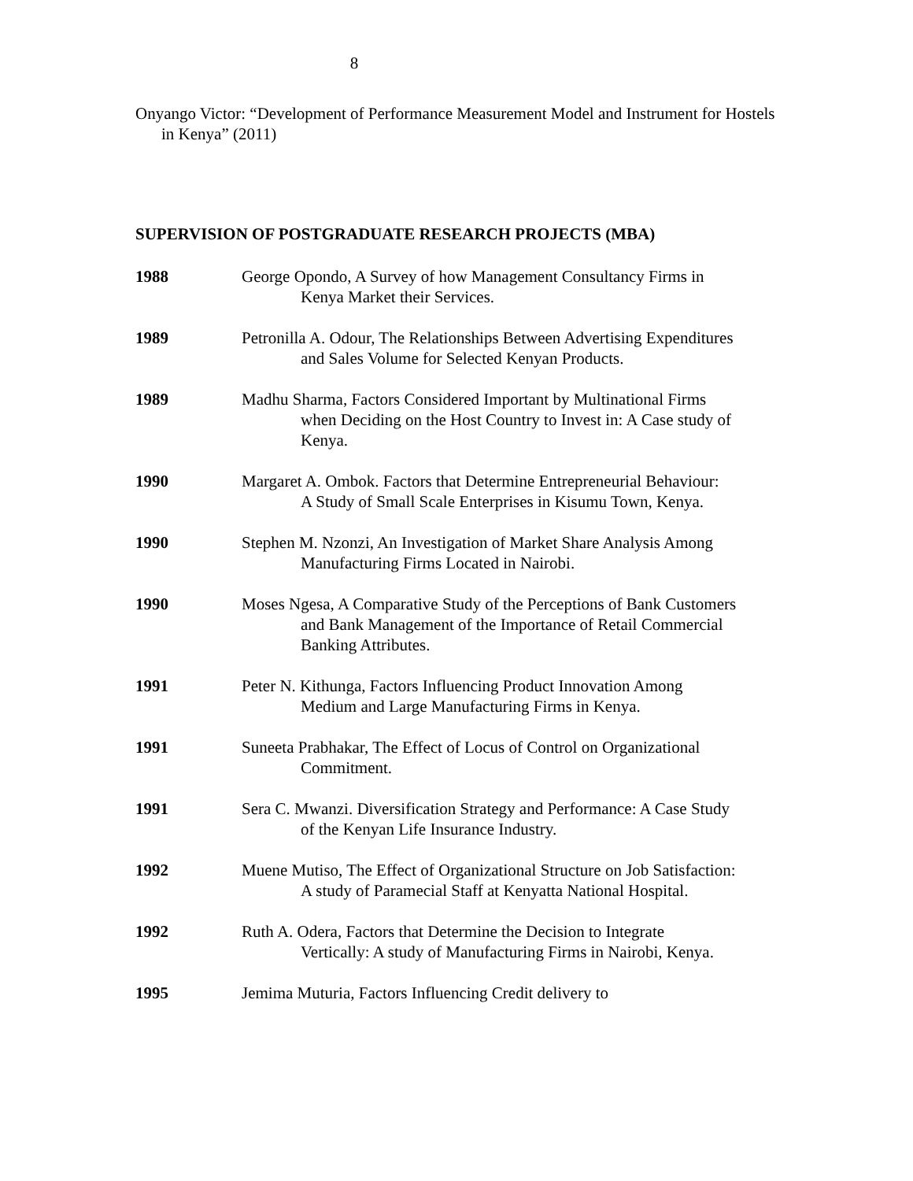8
Onyango Victor: “Development of Performance Measurement Model and Instrument for Hostels in Kenya” (2011)
SUPERVISION OF POSTGRADUATE RESEARCH PROJECTS (MBA)
1988 George Opondo, A Survey of how Management Consultancy Firms in
Kenya Market their Services.
1989 Petronilla A. Odour, The Relationships Between Advertising Expenditures
and Sales Volume for Selected Kenyan Products.
1989 Madhu Sharma, Factors Considered Important by Multinational Firms
when Deciding on the Host Country to Invest in: A Case study of Kenya.
1990 Margaret A. Ombok. Factors that Determine Entrepreneurial Behaviour:
A Study of Small Scale Enterprises in Kisumu Town, Kenya.
1990 Stephen M. Nzonzi, An Investigation of Market Share Analysis Among
Manufacturing Firms Located in Nairobi.
1990 Moses Ngesa, A Comparative Study of the Perceptions of Bank Customers
and Bank Management of the Importance of Retail Commercial Banking Attributes.
1991 Peter N. Kithunga, Factors Influencing Product Innovation Among
Medium and Large Manufacturing Firms in Kenya.
1991 Suneeta Prabhakar, The Effect of Locus of Control on Organizational
Commitment.
1991 Sera C. Mwanzi. Diversification Strategy and Performance: A Case Study
of the Kenyan Life Insurance Industry.
1992 Muene Mutiso, The Effect of Organizational Structure on Job Satisfaction:
A study of Paramecial Staff at Kenyatta National Hospital.
1992 Ruth A. Odera, Factors that Determine the Decision to Integrate
Vertically: A study of Manufacturing Firms in Nairobi, Kenya.
1995 Jemima Muturia, Factors Influencing Credit delivery to